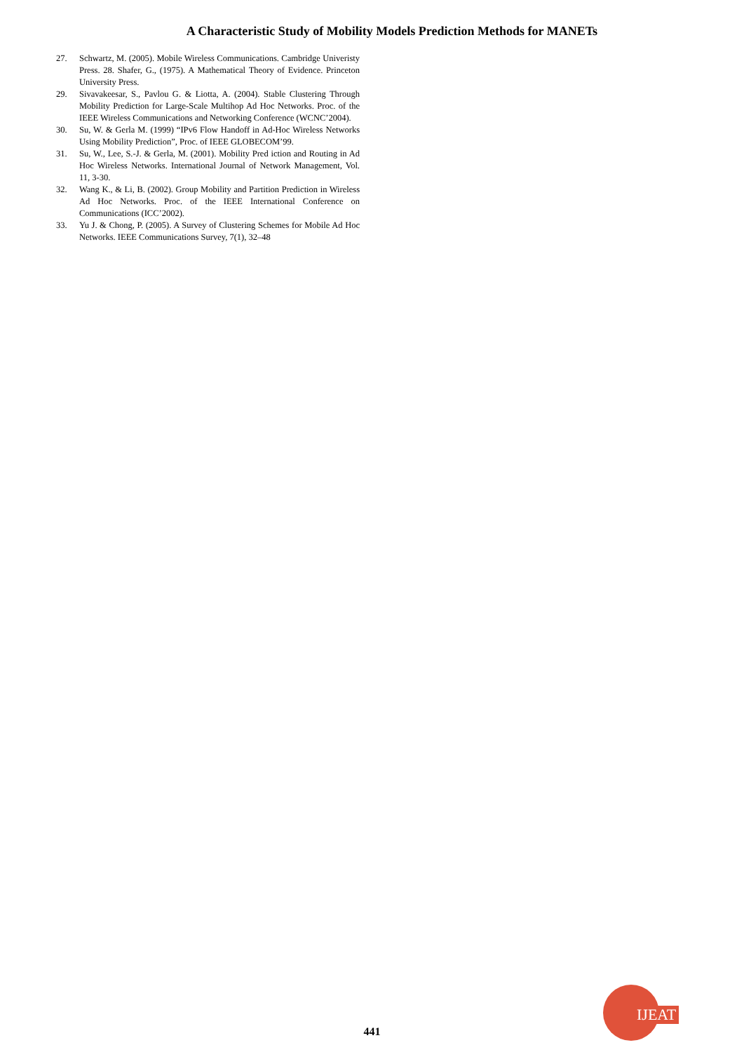A Characteristic Study of Mobility Models Prediction Methods for MANETs
27. Schwartz, M. (2005). Mobile Wireless Communications. Cambridge Univeristy Press. 28. Shafer, G., (1975). A Mathematical Theory of Evidence. Princeton University Press.
29. Sivavakeesar, S., Pavlou G. & Liotta, A. (2004). Stable Clustering Through Mobility Prediction for Large-Scale Multihop Ad Hoc Networks. Proc. of the IEEE Wireless Communications and Networking Conference (WCNC’2004).
30. Su, W. & Gerla M. (1999) “IPv6 Flow Handoff in Ad-Hoc Wireless Networks Using Mobility Prediction”, Proc. of IEEE GLOBECOM’99.
31. Su, W., Lee, S.-J. & Gerla, M. (2001). Mobility Pred iction and Routing in Ad Hoc Wireless Networks. International Journal of Network Management, Vol. 11, 3-30.
32. Wang K., & Li, B. (2002). Group Mobility and Partition Prediction in Wireless Ad Hoc Networks. Proc. of the IEEE International Conference on Communications (ICC’2002).
33. Yu J. & Chong, P. (2005). A Survey of Clustering Schemes for Mobile Ad Hoc Networks. IEEE Communications Survey, 7(1), 32–48
441
IJEAT